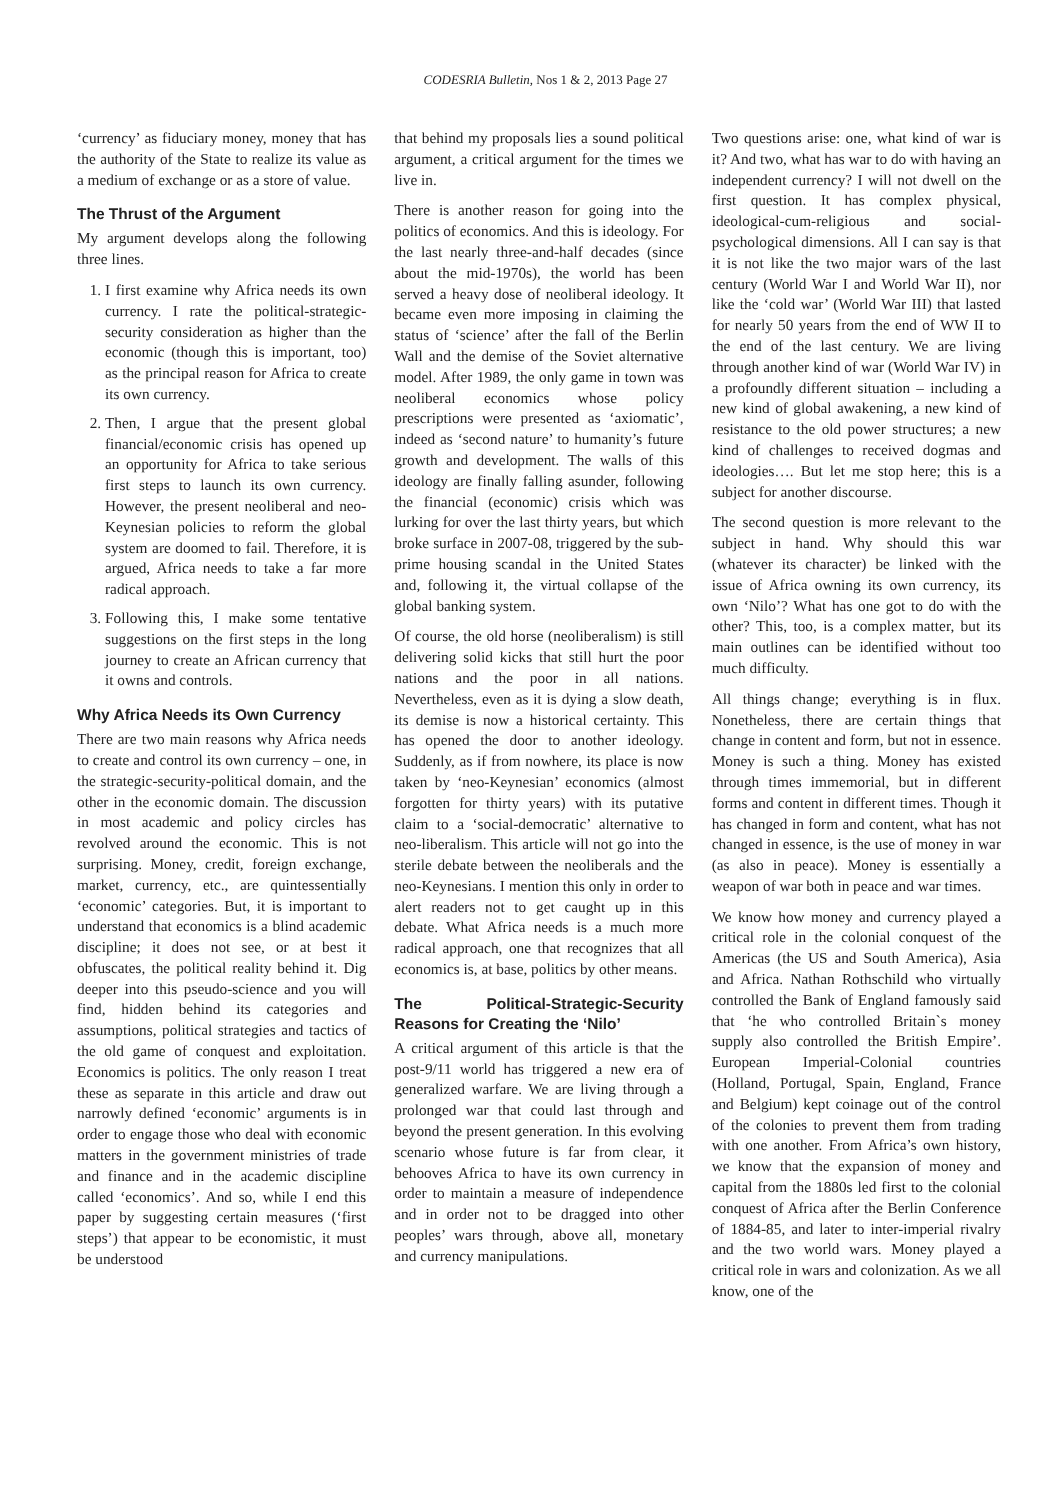CODESRIA Bulletin, Nos 1 & 2, 2013 Page 27
‘currency’ as fiduciary money, money that has the authority of the State to realize its value as a medium of exchange or as a store of value.
The Thrust of the Argument
My argument develops along the following three lines.
1. I first examine why Africa needs its own currency. I rate the political-strategic-security consideration as higher than the economic (though this is important, too) as the principal reason for Africa to create its own currency.
2. Then, I argue that the present global financial/economic crisis has opened up an opportunity for Africa to take serious first steps to launch its own currency. However, the present neoliberal and neo-Keynesian policies to reform the global system are doomed to fail. Therefore, it is argued, Africa needs to take a far more radical approach.
3. Following this, I make some tentative suggestions on the first steps in the long journey to create an African currency that it owns and controls.
Why Africa Needs its Own Currency
There are two main reasons why Africa needs to create and control its own currency – one, in the strategic-security-political domain, and the other in the economic domain. The discussion in most academic and policy circles has revolved around the economic. This is not surprising. Money, credit, foreign exchange, market, currency, etc., are quintessentially ‘economic’ categories. But, it is important to understand that economics is a blind academic discipline; it does not see, or at best it obfuscates, the political reality behind it. Dig deeper into this pseudo-science and you will find, hidden behind its categories and assumptions, political strategies and tactics of the old game of conquest and exploitation. Economics is politics. The only reason I treat these as separate in this article and draw out narrowly defined ‘economic’ arguments is in order to engage those who deal with economic matters in the government ministries of trade and finance and in the academic discipline called ‘economics’. And so, while I end this paper by suggesting certain measures (‘first steps’) that appear to be economistic, it must be understood
that behind my proposals lies a sound political argument, a critical argument for the times we live in.
There is another reason for going into the politics of economics. And this is ideology. For the last nearly three-and-half decades (since about the mid-1970s), the world has been served a heavy dose of neoliberal ideology. It became even more imposing in claiming the status of ‘science’ after the fall of the Berlin Wall and the demise of the Soviet alternative model. After 1989, the only game in town was neoliberal economics whose policy prescriptions were presented as ‘axiomatic’, indeed as ‘second nature’ to humanity’s future growth and development. The walls of this ideology are finally falling asunder, following the financial (economic) crisis which was lurking for over the last thirty years, but which broke surface in 2007-08, triggered by the sub-prime housing scandal in the United States and, following it, the virtual collapse of the global banking system.
Of course, the old horse (neoliberalism) is still delivering solid kicks that still hurt the poor nations and the poor in all nations. Nevertheless, even as it is dying a slow death, its demise is now a historical certainty. This has opened the door to another ideology. Suddenly, as if from nowhere, its place is now taken by ‘neo-Keynesian’ economics (almost forgotten for thirty years) with its putative claim to a ‘social-democratic’ alternative to neo-liberalism. This article will not go into the sterile debate between the neoliberals and the neo-Keynesians. I mention this only in order to alert readers not to get caught up in this debate. What Africa needs is a much more radical approach, one that recognizes that all economics is, at base, politics by other means.
The Political-Strategic-Security Reasons for Creating the ‘Nilo’
A critical argument of this article is that the post-9/11 world has triggered a new era of generalized warfare. We are living through a prolonged war that could last through and beyond the present generation. In this evolving scenario whose future is far from clear, it behooves Africa to have its own currency in order to maintain a measure of independence and in order not to be dragged into other peoples’ wars through, above all, monetary and currency manipulations.
Two questions arise: one, what kind of war is it? And two, what has war to do with having an independent currency? I will not dwell on the first question. It has complex physical, ideological-cum-religious and social-psychological dimensions. All I can say is that it is not like the two major wars of the last century (World War I and World War II), nor like the ‘cold war’ (World War III) that lasted for nearly 50 years from the end of WW II to the end of the last century. We are living through another kind of war (World War IV) in a profoundly different situation – including a new kind of global awakening, a new kind of resistance to the old power structures; a new kind of challenges to received dogmas and ideologies…. But let me stop here; this is a subject for another discourse.
The second question is more relevant to the subject in hand. Why should this war (whatever its character) be linked with the issue of Africa owning its own currency, its own ‘Nilo’? What has one got to do with the other? This, too, is a complex matter, but its main outlines can be identified without too much difficulty.
All things change; everything is in flux. Nonetheless, there are certain things that change in content and form, but not in essence. Money is such a thing. Money has existed through times immemorial, but in different forms and content in different times. Though it has changed in form and content, what has not changed in essence, is the use of money in war (as also in peace). Money is essentially a weapon of war both in peace and war times.
We know how money and currency played a critical role in the colonial conquest of the Americas (the US and South America), Asia and Africa. Nathan Rothschild who virtually controlled the Bank of England famously said that ‘he who controlled Britain`s money supply also controlled the British Empire’. European Imperial-Colonial countries (Holland, Portugal, Spain, England, France and Belgium) kept coinage out of the control of the colonies to prevent them from trading with one another. From Africa’s own history, we know that the expansion of money and capital from the 1880s led first to the colonial conquest of Africa after the Berlin Conference of 1884-85, and later to inter-imperial rivalry and the two world wars. Money played a critical role in wars and colonization. As we all know, one of the